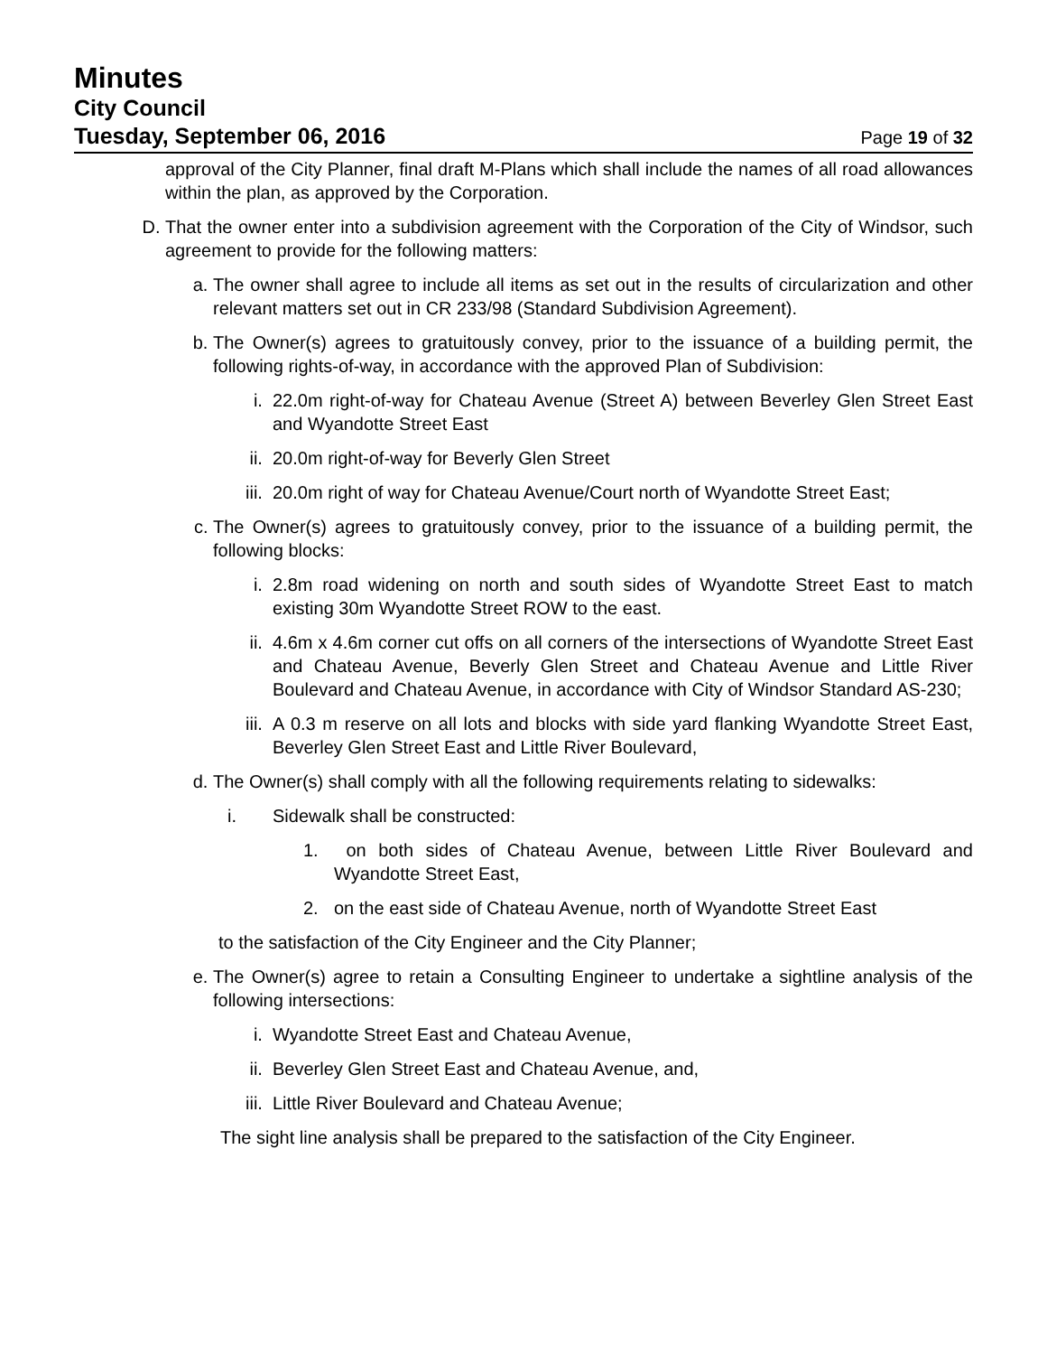Minutes
City Council
Tuesday, September 06, 2016 Page 19 of 32
approval of the City Planner, final draft M-Plans which shall include the names of all road allowances within the plan, as approved by the Corporation.
D. That the owner enter into a subdivision agreement with the Corporation of the City of Windsor, such agreement to provide for the following matters:
a. The owner shall agree to include all items as set out in the results of circularization and other relevant matters set out in CR 233/98 (Standard Subdivision Agreement).
b. The Owner(s) agrees to gratuitously convey, prior to the issuance of a building permit, the following rights-of-way, in accordance with the approved Plan of Subdivision:
i. 22.0m right-of-way for Chateau Avenue (Street A) between Beverley Glen Street East and Wyandotte Street East
ii. 20.0m right-of-way for Beverly Glen Street
iii. 20.0m right of way for Chateau Avenue/Court north of Wyandotte Street East;
c. The Owner(s) agrees to gratuitously convey, prior to the issuance of a building permit, the following blocks:
i. 2.8m road widening on north and south sides of Wyandotte Street East to match existing 30m Wyandotte Street ROW to the east.
ii. 4.6m x 4.6m corner cut offs on all corners of the intersections of Wyandotte Street East and Chateau Avenue, Beverly Glen Street and Chateau Avenue and Little River Boulevard and Chateau Avenue, in accordance with City of Windsor Standard AS-230;
iii. A 0.3 m reserve on all lots and blocks with side yard flanking Wyandotte Street East, Beverley Glen Street East and Little River Boulevard,
d. The Owner(s) shall comply with all the following requirements relating to sidewalks:
i. Sidewalk shall be constructed:
1. on both sides of Chateau Avenue, between Little River Boulevard and Wyandotte Street East,
2. on the east side of Chateau Avenue, north of Wyandotte Street East
to the satisfaction of the City Engineer and the City Planner;
e. The Owner(s) agree to retain a Consulting Engineer to undertake a sightline analysis of the following intersections:
i. Wyandotte Street East and Chateau Avenue,
ii. Beverley Glen Street East and Chateau Avenue, and,
iii. Little River Boulevard and Chateau Avenue;
The sight line analysis shall be prepared to the satisfaction of the City Engineer.